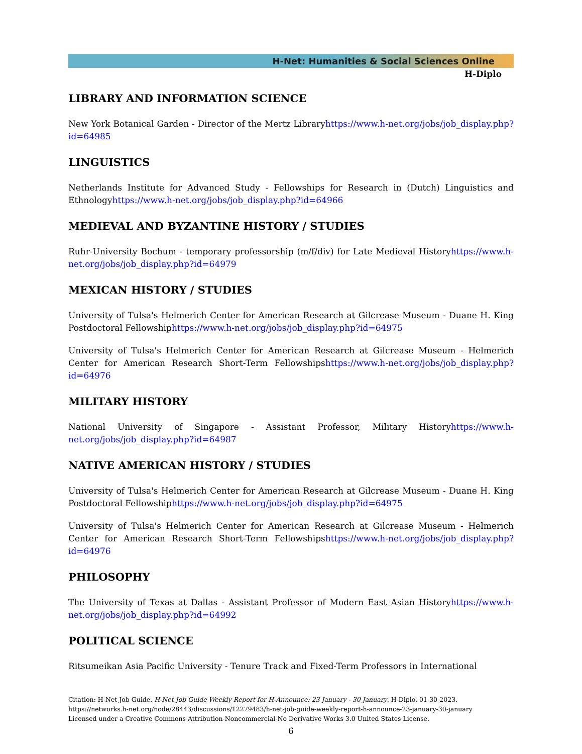H-Net: Humanities & Social Sciences Online
H-Diplo
LIBRARY AND INFORMATION SCIENCE
New York Botanical Garden - Director of the Mertz Libraryhttps://www.h-net.org/jobs/job_display.php?id=64985
LINGUISTICS
Netherlands Institute for Advanced Study - Fellowships for Research in (Dutch) Linguistics and Ethnologyhttps://www.h-net.org/jobs/job_display.php?id=64966
MEDIEVAL AND BYZANTINE HISTORY / STUDIES
Ruhr-University Bochum - temporary professorship (m/f/div) for Late Medieval Historyhttps://www.h-net.org/jobs/job_display.php?id=64979
MEXICAN HISTORY / STUDIES
University of Tulsa's Helmerich Center for American Research at Gilcrease Museum - Duane H. King Postdoctoral Fellowshiphttps://www.h-net.org/jobs/job_display.php?id=64975
University of Tulsa's Helmerich Center for American Research at Gilcrease Museum - Helmerich Center for American Research Short-Term Fellowshipshttps://www.h-net.org/jobs/job_display.php?id=64976
MILITARY HISTORY
National University of Singapore - Assistant Professor, Military Historyhttps://www.h-net.org/jobs/job_display.php?id=64987
NATIVE AMERICAN HISTORY / STUDIES
University of Tulsa's Helmerich Center for American Research at Gilcrease Museum - Duane H. King Postdoctoral Fellowshiphttps://www.h-net.org/jobs/job_display.php?id=64975
University of Tulsa's Helmerich Center for American Research at Gilcrease Museum - Helmerich Center for American Research Short-Term Fellowshipshttps://www.h-net.org/jobs/job_display.php?id=64976
PHILOSOPHY
The University of Texas at Dallas - Assistant Professor of Modern East Asian Historyhttps://www.h-net.org/jobs/job_display.php?id=64992
POLITICAL SCIENCE
Ritsumeikan Asia Pacific University - Tenure Track and Fixed-Term Professors in International
Citation: H-Net Job Guide. H-Net Job Guide Weekly Report for H-Announce: 23 January - 30 January. H-Diplo. 01-30-2023.
https://networks.h-net.org/node/28443/discussions/12279483/h-net-job-guide-weekly-report-h-announce-23-january-30-january
Licensed under a Creative Commons Attribution-Noncommercial-No Derivative Works 3.0 United States License.
6